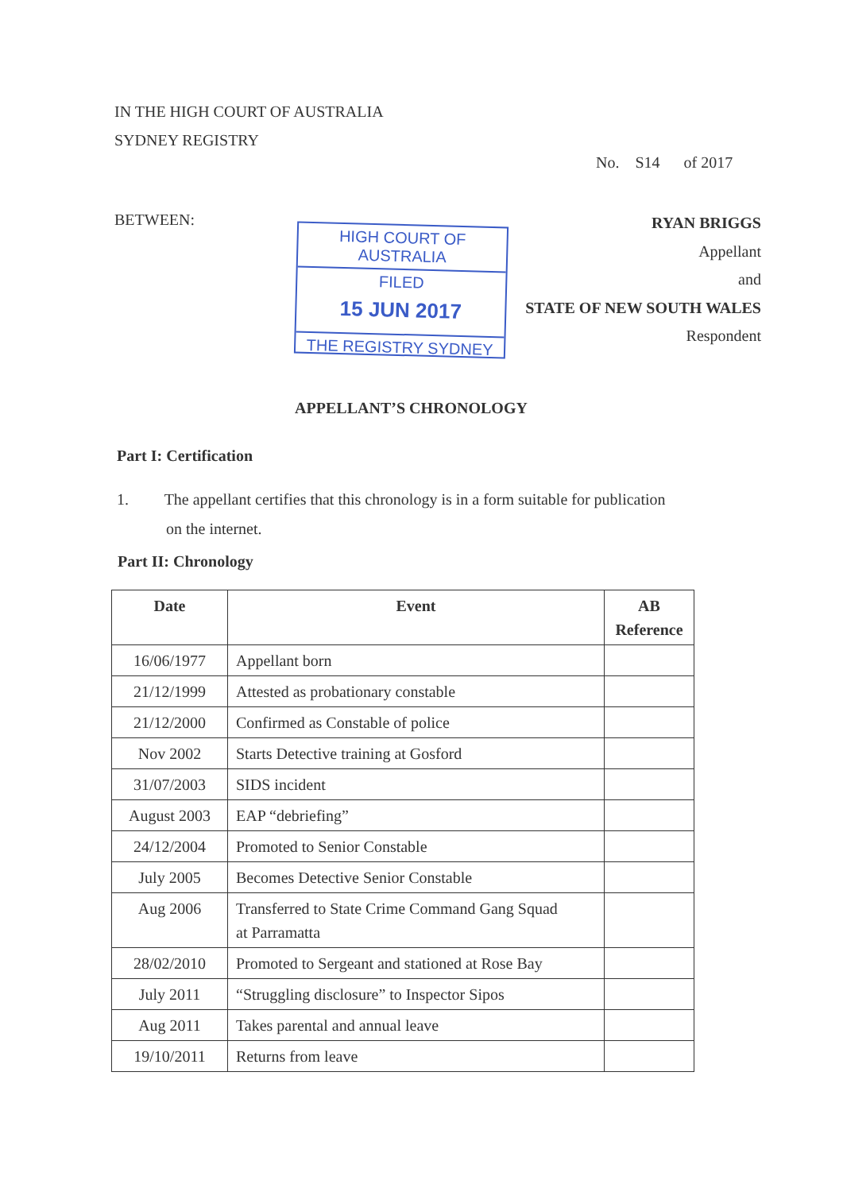IN THE HIGH COURT OF AUSTRALIA
SYDNEY REGISTRY
No. S14 of 2017
BETWEEN:
HIGH COURT OF AUSTRALIA
FILED
15 JUN 2017
THE REGISTRY SYDNEY
RYAN BRIGGS
Appellant
and
STATE OF NEW SOUTH WALES
Respondent
APPELLANT’S CHRONOLOGY
Part I: Certification
1. The appellant certifies that this chronology is in a form suitable for publication
on the internet.
Part II: Chronology
| Date | Event | AB Reference |
| --- | --- | --- |
| 16/06/1977 | Appellant born | |
| 21/12/1999 | Attested as probationary constable | |
| 21/12/2000 | Confirmed as Constable of police | |
| Nov 2002 | Starts Detective training at Gosford | |
| 31/07/2003 | SIDS incident | |
| August 2003 | EAP “debriefing” | |
| 24/12/2004 | Promoted to Senior Constable | |
| July 2005 | Becomes Detective Senior Constable | |
| Aug 2006 | Transferred to State Crime Command Gang Squad at Parramatta | |
| 28/02/2010 | Promoted to Sergeant and stationed at Rose Bay | |
| July 2011 | “Struggling disclosure” to Inspector Sipos | |
| Aug 2011 | Takes parental and annual leave | |
| 19/10/2011 | Returns from leave | |